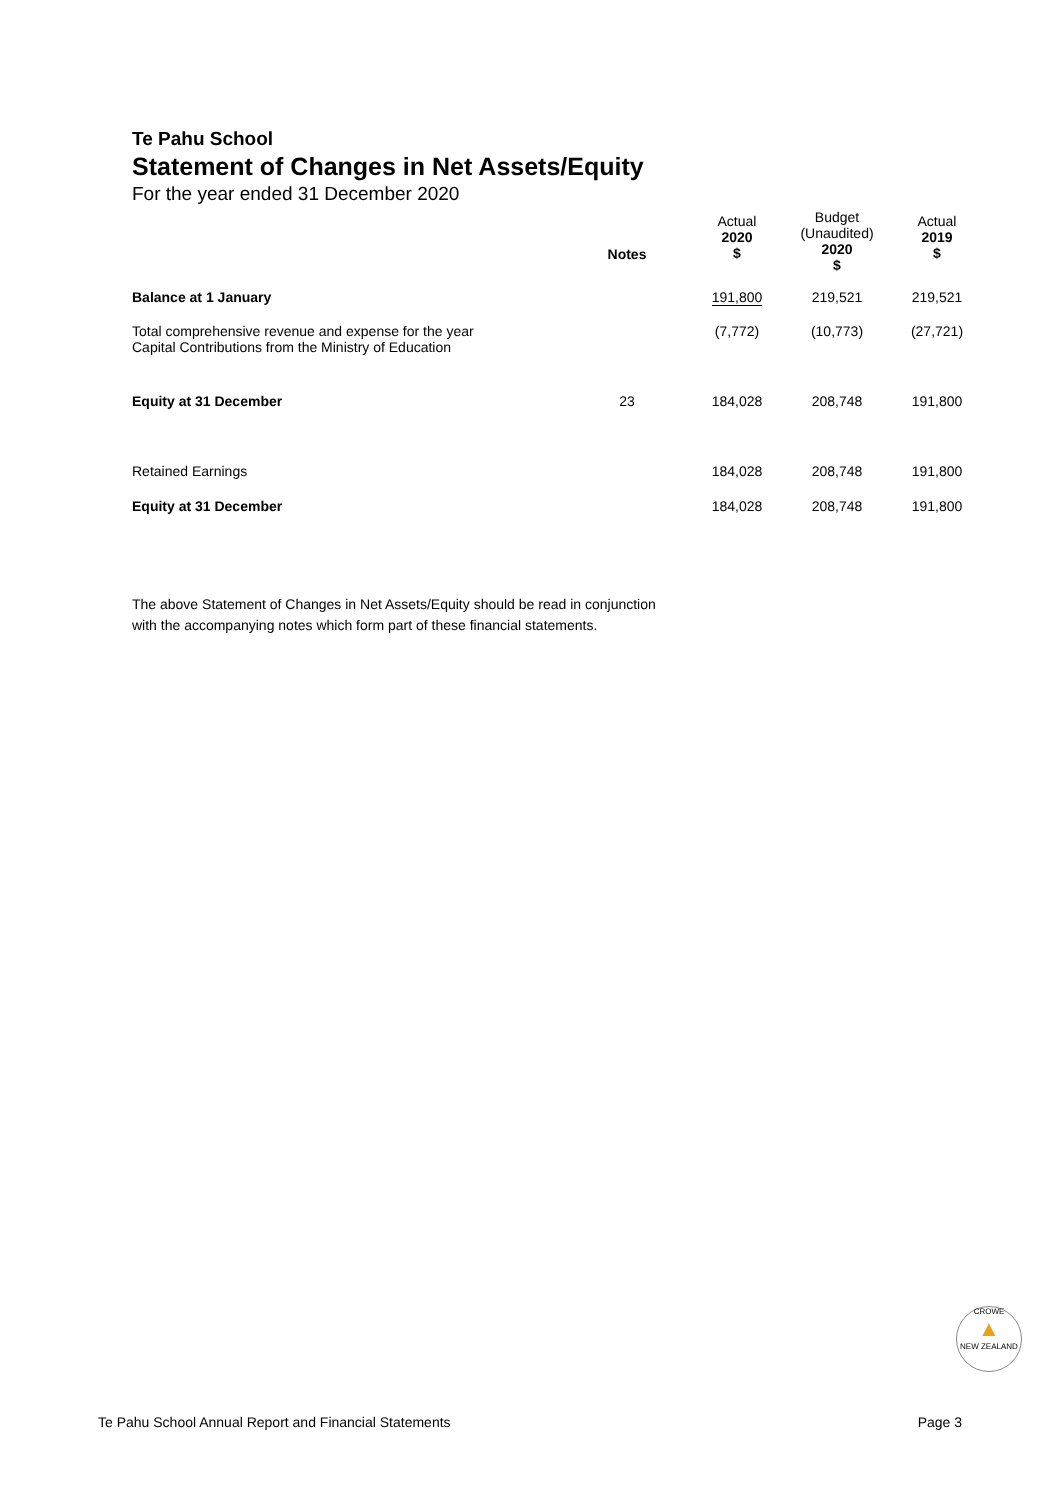Te Pahu School
Statement of Changes in Net Assets/Equity
For the year ended 31 December 2020
| | Notes | | Actual 2020 $ | Budget (Unaudited) 2020 $ | Actual 2019 $ |
| --- | --- | --- | --- | --- | --- |
| Balance at 1 January | | | 191,800 | 219,521 | 219,521 |
| Total comprehensive revenue and expense for the year Capital Contributions from the Ministry of Education | | | (7,772) | (10,773) | (27,721) |
| Equity at 31 December | 23 | | 184,028 | 208,748 | 191,800 |
| Retained Earnings | | | 184,028 | 208,748 | 191,800 |
| Equity at 31 December | | | 184,028 | 208,748 | 191,800 |
The above Statement of Changes in Net Assets/Equity should be read in conjunction
with the accompanying notes which form part of these financial statements.
CROWE
▲
NEW ZEALAND
Te Pahu School Annual Report and Financial Statements Page 3